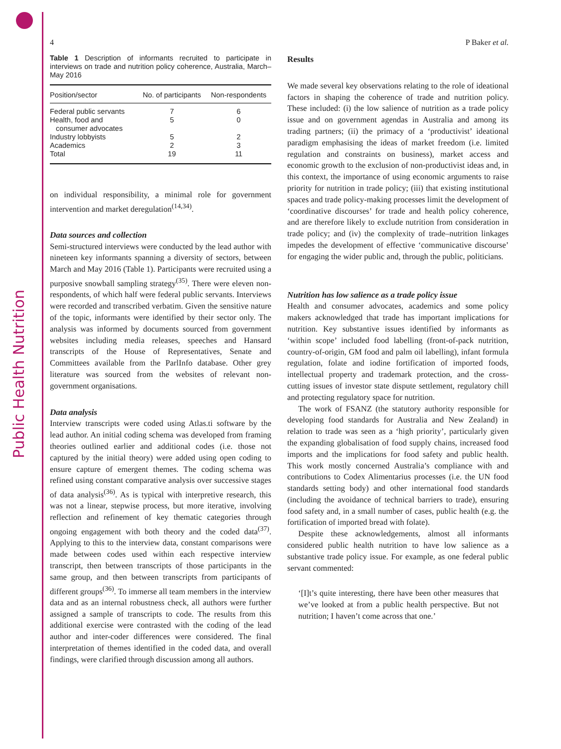Public Health Nutrition
4 P Baker et al.
Table 1 Description of informants recruited to participate in interviews on trade and nutrition policy coherence, Australia, March–May 2016
| Position/sector | No. of participants | Non-respondents |
| --- | --- | --- |
| Federal public servants | 7 | 6 |
| Health, food and consumer advocates | 5 | 0 |
| Industry lobbyists | 5 | 2 |
| Academics | 2 | 3 |
| Total | 19 | 11 |
on individual responsibility, a minimal role for government intervention and market deregulation<sup>(14,34)</sup>.
Data sources and collection
Semi-structured interviews were conducted by the lead author with nineteen key informants spanning a diversity of sectors, between March and May 2016 (Table 1). Participants were recruited using a purposive snowball sampling strategy<sup>(35)</sup>. There were eleven non-respondents, of which half were federal public servants. Interviews were recorded and transcribed verbatim. Given the sensitive nature of the topic, informants were identified by their sector only. The analysis was informed by documents sourced from government websites including media releases, speeches and Hansard transcripts of the House of Representatives, Senate and Committees available from the ParlInfo database. Other grey literature was sourced from the websites of relevant non-government organisations.
Data analysis
Interview transcripts were coded using Atlas.ti software by the lead author. An initial coding schema was developed from framing theories outlined earlier and additional codes (i.e. those not captured by the initial theory) were added using open coding to ensure capture of emergent themes. The coding schema was refined using constant comparative analysis over successive stages of data analysis<sup>(36)</sup>. As is typical with interpretive research, this was not a linear, stepwise process, but more iterative, involving reflection and refinement of key thematic categories through ongoing engagement with both theory and the coded data<sup>(37)</sup>. Applying to this to the interview data, constant comparisons were made between codes used within each respective interview transcript, then between transcripts of those participants in the same group, and then between transcripts from participants of different groups<sup>(36)</sup>. To immerse all team members in the interview data and as an internal robustness check, all authors were further assigned a sample of transcripts to code. The results from this additional exercise were contrasted with the coding of the lead author and inter-coder differences were considered. The final interpretation of themes identified in the coded data, and overall findings, were clarified through discussion among all authors.
Results
We made several key observations relating to the role of ideational factors in shaping the coherence of trade and nutrition policy. These included: (i) the low salience of nutrition as a trade policy issue and on government agendas in Australia and among its trading partners; (ii) the primacy of a ‘productivist’ ideational paradigm emphasising the ideas of market freedom (i.e. limited regulation and constraints on business), market access and economic growth to the exclusion of non-productivist ideas and, in this context, the importance of using economic arguments to raise priority for nutrition in trade policy; (iii) that existing institutional spaces and trade policy-making processes limit the development of ‘coordinative discourses’ for trade and health policy coherence, and are therefore likely to exclude nutrition from consideration in trade policy; and (iv) the complexity of trade–nutrition linkages impedes the development of effective ‘communicative discourse’ for engaging the wider public and, through the public, politicians.
Nutrition has low salience as a trade policy issue
Health and consumer advocates, academics and some policy makers acknowledged that trade has important implications for nutrition. Key substantive issues identified by informants as ‘within scope’ included food labelling (front-of-pack nutrition, country-of-origin, GM food and palm oil labelling), infant formula regulation, folate and iodine fortification of imported foods, intellectual property and trademark protection, and the cross-cutting issues of investor state dispute settlement, regulatory chill and protecting regulatory space for nutrition.
The work of FSANZ (the statutory authority responsible for developing food standards for Australia and New Zealand) in relation to trade was seen as a ‘high priority’, particularly given the expanding globalisation of food supply chains, increased food imports and the implications for food safety and public health. This work mostly concerned Australia’s compliance with and contributions to Codex Alimentarius processes (i.e. the UN food standards setting body) and other international food standards (including the avoidance of technical barriers to trade), ensuring food safety and, in a small number of cases, public health (e.g. the fortification of imported bread with folate).
Despite these acknowledgements, almost all informants considered public health nutrition to have low salience as a substantive trade policy issue. For example, as one federal public servant commented:
‘[I]t’s quite interesting, there have been other measures that we’ve looked at from a public health perspective. But not nutrition; I haven’t come across that one.’